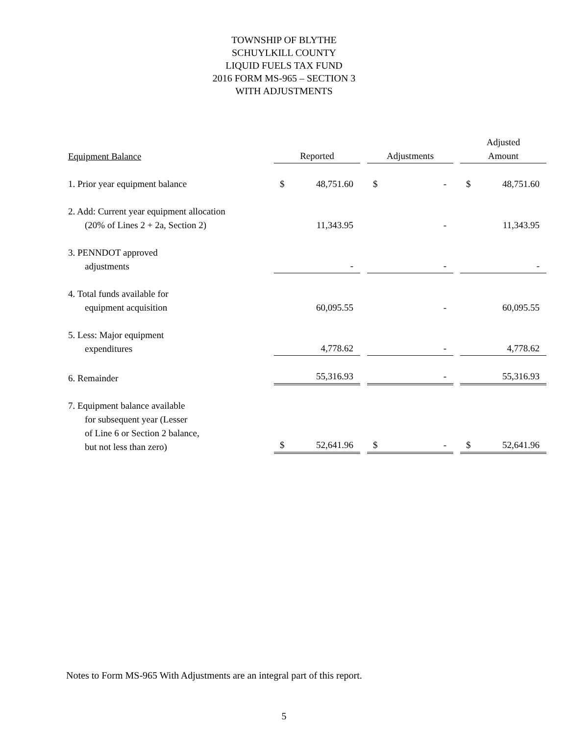TOWNSHIP OF BLYTHE
SCHUYLKILL COUNTY
LIQUID FUELS TAX FUND
2016 FORM MS-965 – SECTION 3
WITH ADJUSTMENTS
| Equipment Balance | Reported | | | Adjustments | | | Adjusted Amount | |
| --- | --- | --- | --- | --- | --- | --- | --- | --- |
| 1. Prior year equipment balance | $ | 48,751.60 | | $ | - | | $ | 48,751.60 |
| 2. Add: Current year equipment allocation (20% of Lines 2 + 2a, Section 2) | | 11,343.95 | | | - | | | 11,343.95 |
| 3. PENNDOT approved adjustments | | - | | | - | | | - |
| 4. Total funds available for equipment acquisition | | 60,095.55 | | | - | | | 60,095.55 |
| 5. Less: Major equipment expenditures | | 4,778.62 | | | - | | | 4,778.62 |
| 6. Remainder | | 55,316.93 | | | - | | | 55,316.93 |
| 7. Equipment balance available for subsequent year (Lesser of Line 6 or Section 2 balance, but not less than zero) | $ | 52,641.96 | | $ | - | | $ | 52,641.96 |
Notes to Form MS-965 With Adjustments are an integral part of this report.
5